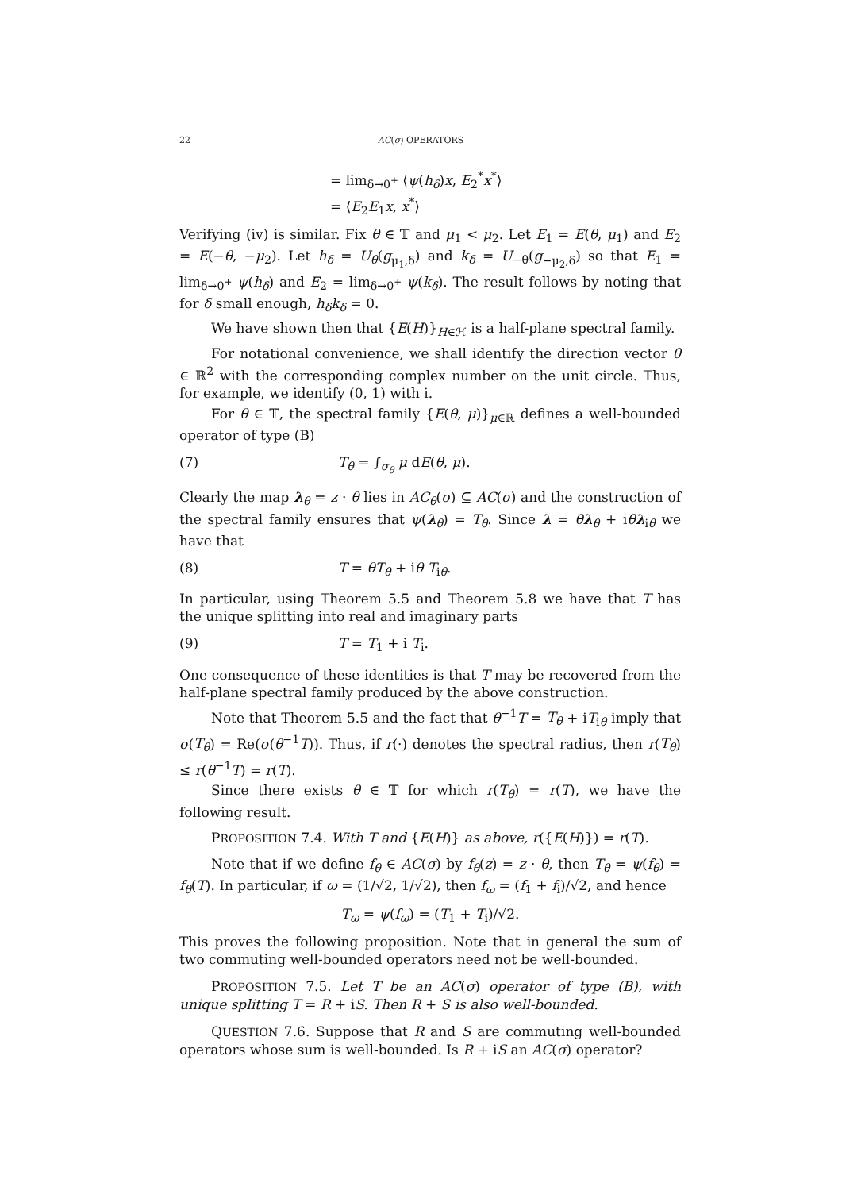22 AC(σ) OPERATORS
= lim<sub>δ→0<sup>+</sup></sub> ⟨ψ(h<sub>δ</sub>)x, E<sub>2</sub><sup>*</sup>x<sup>*</sup>⟩
= ⟨E<sub>2</sub>E<sub>1</sub>x, x<sup>*</sup>⟩
Verifying (iv) is similar. Fix θ ∈ 𝕋 and μ<sub>1</sub> < μ<sub>2</sub>. Let E<sub>1</sub> = E(θ, μ<sub>1</sub>) and E<sub>2</sub> = E(−θ, −μ<sub>2</sub>). Let h<sub>δ</sub> = U<sub>θ</sub>(g<sub>μ<sub>1</sub>,δ</sub>) and k<sub>δ</sub> = U<sub>−θ</sub>(g<sub>−μ<sub>2</sub>,δ</sub>) so that E<sub>1</sub> = lim<sub>δ→0<sup>+</sup></sub> ψ(h<sub>δ</sub>) and E<sub>2</sub> = lim<sub>δ→0<sup>+</sup></sub> ψ(k<sub>δ</sub>). The result follows by noting that for δ small enough, h<sub>δ</sub>k<sub>δ</sub> = 0.
We have shown then that {E(H)}<sub>H∈ℋ</sub> is a half-plane spectral family.
For notational convenience, we shall identify the direction vector θ ∈ ℝ<sup>2</sup> with the corresponding complex number on the unit circle. Thus, for example, we identify (0, 1) with i.
For θ ∈ 𝕋, the spectral family {E(θ, μ)}<sub>μ∈ℝ</sub> defines a well-bounded operator of type (B)
(7) T<sub>θ</sub> = ∫<sub>σ<sub>θ</sub></sub> μ dE(θ, μ).
Clearly the map λ<sub>θ</sub> = z · θ lies in AC<sub>θ</sub>(σ) ⊆ AC(σ) and the construction of the spectral family ensures that ψ(λ<sub>θ</sub>) = T<sub>θ</sub>. Since λ = θλ<sub>θ</sub> + iθλ<sub>iθ</sub> we have that
(8) T = θT<sub>θ</sub> + iθ T<sub>iθ</sub>.
In particular, using Theorem 5.5 and Theorem 5.8 we have that T has the unique splitting into real and imaginary parts
(9) T = T<sub>1</sub> + i T<sub>i</sub>.
One consequence of these identities is that T may be recovered from the half-plane spectral family produced by the above construction.
Note that Theorem 5.5 and the fact that θ<sup>−1</sup>T = T<sub>θ</sub> + iT<sub>iθ</sub> imply that σ(T<sub>θ</sub>) = Re(σ(θ<sup>−1</sup>T)). Thus, if r(·) denotes the spectral radius, then r(T<sub>θ</sub>) ≤ r(θ<sup>−1</sup>T) = r(T).
Since there exists θ ∈ 𝕋 for which r(T<sub>θ</sub>) = r(T), we have the following result.
PROPOSITION 7.4. With T and {E(H)} as above, r({E(H)}) = r(T).
Note that if we define f<sub>θ</sub> ∈ AC(σ) by f<sub>θ</sub>(z) = z · θ, then T<sub>θ</sub> = ψ(f<sub>θ</sub>) = f<sub>θ</sub>(T). In particular, if ω = (1/√2, 1/√2), then f<sub>ω</sub> = (f<sub>1</sub> + f<sub>i</sub>)/√2, and hence
T<sub>ω</sub> = ψ(f<sub>ω</sub>) = (T<sub>1</sub> + T<sub>i</sub>)/√2.
This proves the following proposition. Note that in general the sum of two commuting well-bounded operators need not be well-bounded.
PROPOSITION 7.5. Let T be an AC(σ) operator of type (B), with unique splitting T = R + iS. Then R + S is also well-bounded.
QUESTION 7.6. Suppose that R and S are commuting well-bounded operators whose sum is well-bounded. Is R + iS an AC(σ) operator?